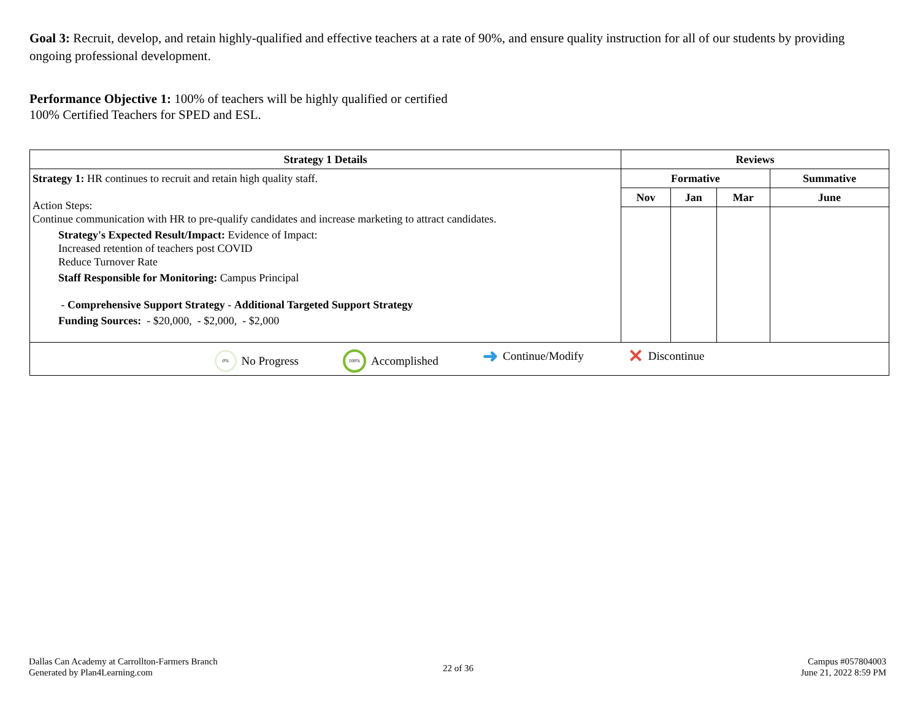Goal 3: Recruit, develop, and retain highly-qualified and effective teachers at a rate of 90%, and ensure quality instruction for all of our students by providing ongoing professional development.
Performance Objective 1: 100% of teachers will be highly qualified or certified
100% Certified Teachers for SPED and ESL.
| Strategy 1 Details | Reviews | | | |
| --- | --- | --- | --- | --- |
| Strategy 1: HR continues to recruit and retain high quality staff. Action Steps: Continue communication with HR to pre-qualify candidates and increase marketing to attract candidates. Strategy's Expected Result/Impact: Evidence of Impact: Increased retention of teachers post COVID Reduce Turnover Rate Staff Responsible for Monitoring: Campus Principal - Comprehensive Support Strategy - Additional Targeted Support Strategy Funding Sources: - $20,000, - $2,000, - $2,000 | Formative | | | Summative |
| | Nov | Jan | Mar | June |
| 0% No Progress 100% Accomplished ➜ Continue/Modify ✕ Discontinue | | | | |
Dallas Can Academy at Carrollton-Farmers Branch
Generated by Plan4Learning.com
22 of 36
Campus #057804003
June 21, 2022 8:59 PM